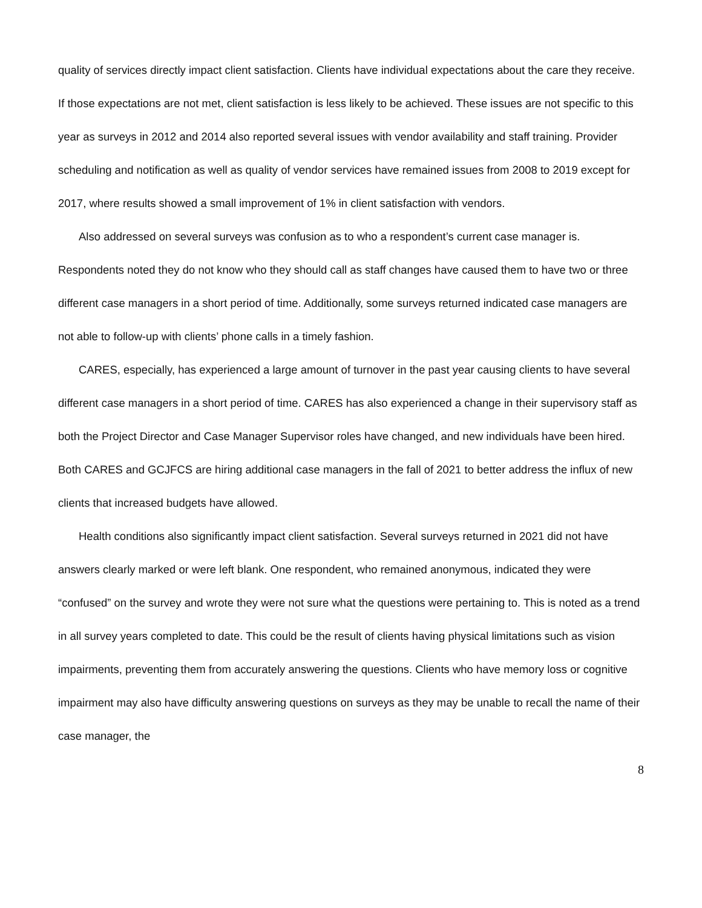quality of services directly impact client satisfaction. Clients have individual expectations about the care they receive. If those expectations are not met, client satisfaction is less likely to be achieved. These issues are not specific to this year as surveys in 2012 and 2014 also reported several issues with vendor availability and staff training. Provider scheduling and notification as well as quality of vendor services have remained issues from 2008 to 2019 except for 2017, where results showed a small improvement of 1% in client satisfaction with vendors.
Also addressed on several surveys was confusion as to who a respondent’s current case manager is. Respondents noted they do not know who they should call as staff changes have caused them to have two or three different case managers in a short period of time. Additionally, some surveys returned indicated case managers are not able to follow-up with clients’ phone calls in a timely fashion.
CARES, especially, has experienced a large amount of turnover in the past year causing clients to have several different case managers in a short period of time. CARES has also experienced a change in their supervisory staff as both the Project Director and Case Manager Supervisor roles have changed, and new individuals have been hired. Both CARES and GCJFCS are hiring additional case managers in the fall of 2021 to better address the influx of new clients that increased budgets have allowed.
Health conditions also significantly impact client satisfaction. Several surveys returned in 2021 did not have answers clearly marked or were left blank. One respondent, who remained anonymous, indicated they were “confused” on the survey and wrote they were not sure what the questions were pertaining to. This is noted as a trend in all survey years completed to date. This could be the result of clients having physical limitations such as vision impairments, preventing them from accurately answering the questions. Clients who have memory loss or cognitive impairment may also have difficulty answering questions on surveys as they may be unable to recall the name of their case manager, the
8